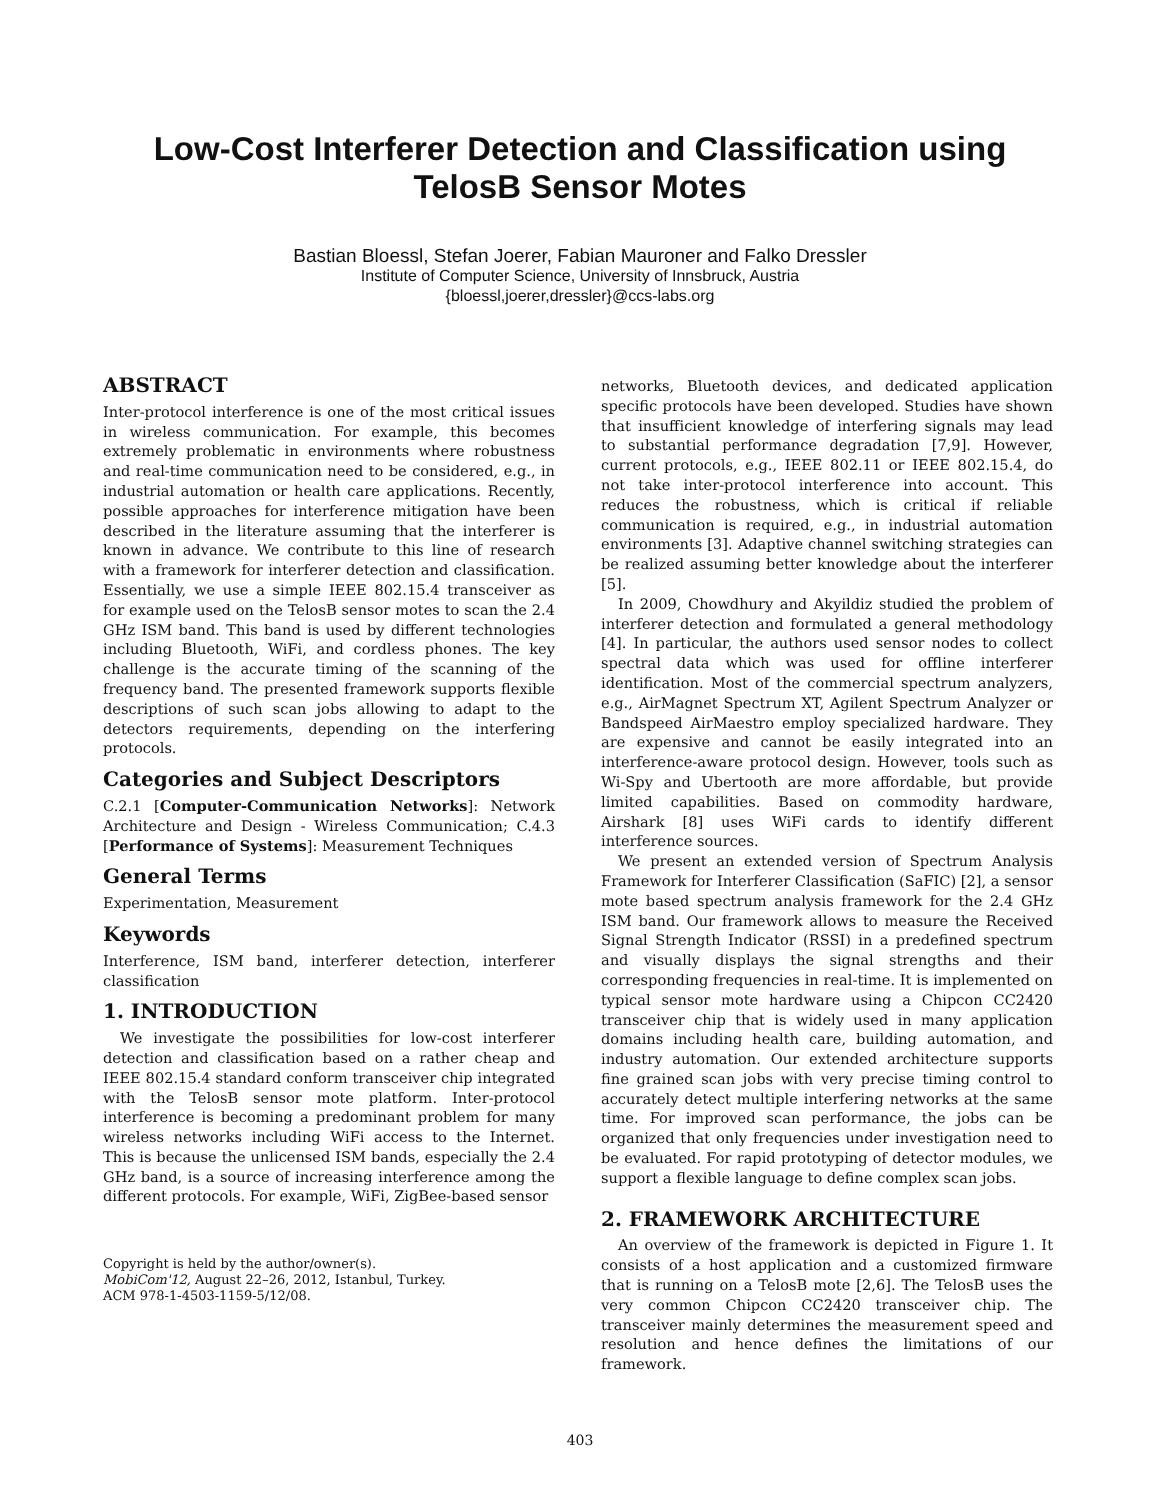Low-Cost Interferer Detection and Classification using
TelosB Sensor Motes
Bastian Bloessl, Stefan Joerer, Fabian Mauroner and Falko Dressler
Institute of Computer Science, University of Innsbruck, Austria
{bloessl,joerer,dressler}@ccs-labs.org
ABSTRACT
Inter-protocol interference is one of the most critical issues in wireless communication. For example, this becomes extremely problematic in environments where robustness and real-time communication need to be considered, e.g., in industrial automation or health care applications. Recently, possible approaches for interference mitigation have been described in the literature assuming that the interferer is known in advance. We contribute to this line of research with a framework for interferer detection and classification. Essentially, we use a simple IEEE 802.15.4 transceiver as for example used on the TelosB sensor motes to scan the 2.4 GHz ISM band. This band is used by different technologies including Bluetooth, WiFi, and cordless phones. The key challenge is the accurate timing of the scanning of the frequency band. The presented framework supports flexible descriptions of such scan jobs allowing to adapt to the detectors requirements, depending on the interfering protocols.
Categories and Subject Descriptors
C.2.1 [Computer-Communication Networks]: Network Architecture and Design - Wireless Communication; C.4.3 [Performance of Systems]: Measurement Techniques
General Terms
Experimentation, Measurement
Keywords
Interference, ISM band, interferer detection, interferer classification
1. INTRODUCTION
We investigate the possibilities for low-cost interferer detection and classification based on a rather cheap and IEEE 802.15.4 standard conform transceiver chip integrated with the TelosB sensor mote platform. Inter-protocol interference is becoming a predominant problem for many wireless networks including WiFi access to the Internet. This is because the unlicensed ISM bands, especially the 2.4 GHz band, is a source of increasing interference among the different protocols. For example, WiFi, ZigBee-based sensor
Copyright is held by the author/owner(s).
MobiCom'12, August 22–26, 2012, Istanbul, Turkey.
ACM 978-1-4503-1159-5/12/08.
networks, Bluetooth devices, and dedicated application specific protocols have been developed. Studies have shown that insufficient knowledge of interfering signals may lead to substantial performance degradation [7,9]. However, current protocols, e.g., IEEE 802.11 or IEEE 802.15.4, do not take inter-protocol interference into account. This reduces the robustness, which is critical if reliable communication is required, e.g., in industrial automation environments [3]. Adaptive channel switching strategies can be realized assuming better knowledge about the interferer [5].
In 2009, Chowdhury and Akyildiz studied the problem of interferer detection and formulated a general methodology [4]. In particular, the authors used sensor nodes to collect spectral data which was used for offline interferer identification. Most of the commercial spectrum analyzers, e.g., AirMagnet Spectrum XT, Agilent Spectrum Analyzer or Bandspeed AirMaestro employ specialized hardware. They are expensive and cannot be easily integrated into an interference-aware protocol design. However, tools such as Wi-Spy and Ubertooth are more affordable, but provide limited capabilities. Based on commodity hardware, Airshark [8] uses WiFi cards to identify different interference sources.
We present an extended version of Spectrum Analysis Framework for Interferer Classification (SaFIC) [2], a sensor mote based spectrum analysis framework for the 2.4 GHz ISM band. Our framework allows to measure the Received Signal Strength Indicator (RSSI) in a predefined spectrum and visually displays the signal strengths and their corresponding frequencies in real-time. It is implemented on typical sensor mote hardware using a Chipcon CC2420 transceiver chip that is widely used in many application domains including health care, building automation, and industry automation. Our extended architecture supports fine grained scan jobs with very precise timing control to accurately detect multiple interfering networks at the same time. For improved scan performance, the jobs can be organized that only frequencies under investigation need to be evaluated. For rapid prototyping of detector modules, we support a flexible language to define complex scan jobs.
2. FRAMEWORK ARCHITECTURE
An overview of the framework is depicted in Figure 1. It consists of a host application and a customized firmware that is running on a TelosB mote [2,6]. The TelosB uses the very common Chipcon CC2420 transceiver chip. The transceiver mainly determines the measurement speed and resolution and hence defines the limitations of our framework.
403